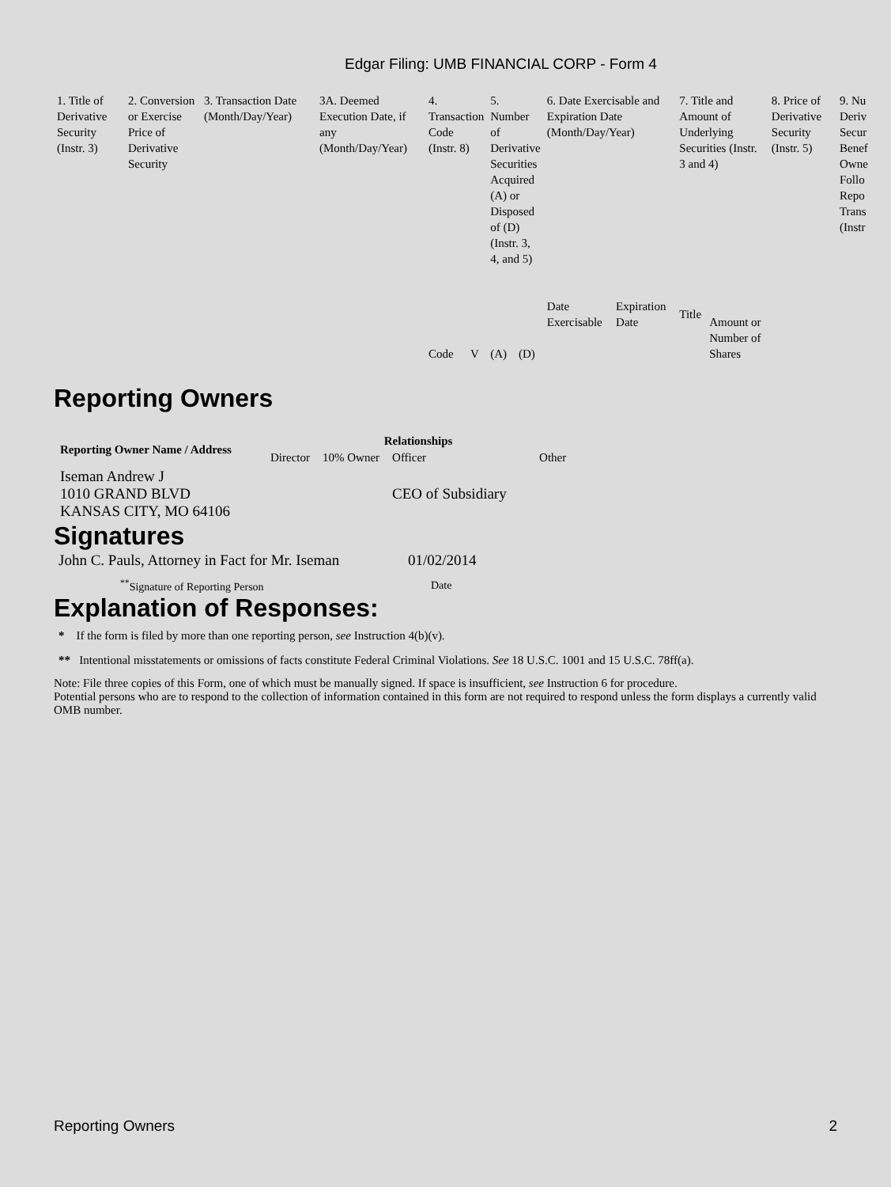Edgar Filing: UMB FINANCIAL CORP - Form 4
| 1. Title of Derivative Security (Instr. 3) | 2. Conversion or Exercise Price of Derivative Security | 3. Transaction Date (Month/Day/Year) | 3A. Deemed Execution Date, if any (Month/Day/Year) | 4. Transaction Code (Instr. 8) | | 5. Number of Derivative Securities Acquired (A) or Disposed of (D) (Instr. 3, 4, and 5) | | 6. Date Exercisable and Expiration Date (Month/Day/Year) | | 7. Title and Amount of Underlying Securities (Instr. 3 and 4) | | 8. Price of Derivative Security (Instr. 5) | 9. Nu Deriv Secur Benef Owne Follo Repo Trans (Instr |
| | | | | Code | V | (A) | (D) | Date Exercisable | Expiration Date | Title | Amount or Number of Shares | | |
Reporting Owners
| Reporting Owner Name / Address | Relationships | | | |
| --- | --- | --- | --- | --- |
| | Director | 10% Owner | Officer | Other |
| Iseman Andrew J 1010 GRAND BLVD KANSAS CITY, MO 64106 | | | CEO of Subsidiary | |
Signatures
| John C. Pauls, Attorney in Fact for Mr. Iseman | 01/02/2014 |
| <sup>**</sup> Signature of Reporting Person | Date |
Explanation of Responses:
* If the form is filed by more than one reporting person, see Instruction 4(b)(v).
** Intentional misstatements or omissions of facts constitute Federal Criminal Violations. See 18 U.S.C. 1001 and 15 U.S.C. 78ff(a).
Note: File three copies of this Form, one of which must be manually signed. If space is insufficient, see Instruction 6 for procedure.
Potential persons who are to respond to the collection of information contained in this form are not required to respond unless the form displays a currently valid OMB number.
Reporting Owners 2